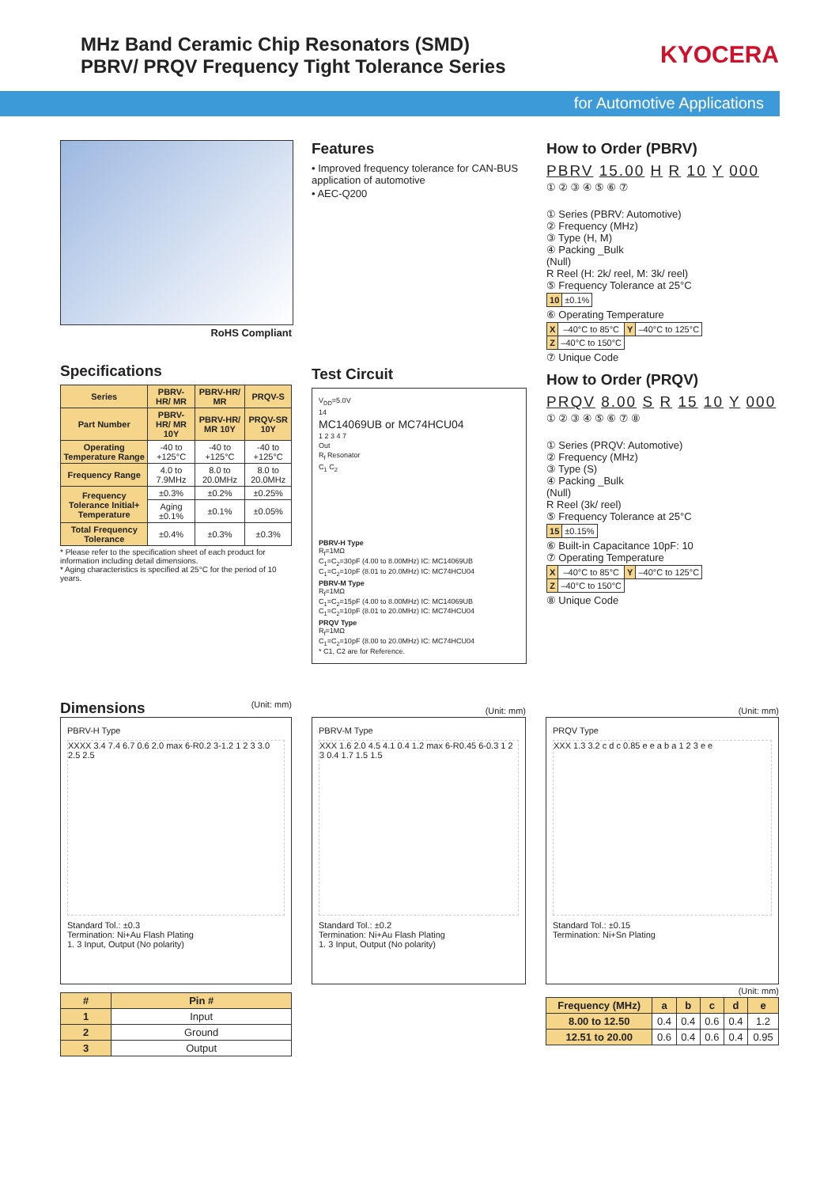MHz Band Ceramic Chip Resonators (SMD)
PBRV/ PRQV Frequency Tight Tolerance Series
KYOCERA
for Automotive Applications
RoHS Compliant
Specifications
| Series | PBRV-HR/ MR | PBRV-HR/ MR | PRQV-S |
| --- | --- | --- | --- |
| Part Number | PBRV-HR/ MR 10Y | PBRV-HR/ MR 10Y | PRQV-SR 10Y |
| Operating Temperature Range | -40 to +125°C | -40 to +125°C | -40 to +125°C |
| Frequency Range | 4.0 to 7.9MHz | 8.0 to 20.0MHz | 8.0 to 20.0MHz |
| Frequency Tolerance Initial+ Temperature | ±0.3% | ±0.2% | ±0.25% |
| | Aging ±0.1% | ±0.1% | ±0.05% |
| Total Frequency Tolerance | ±0.4% | ±0.3% | ±0.3% |
* Please refer to the specification sheet of each product for information including detail dimensions.
* Aging characteristics is specified at 25°C for the period of 10 years.
Features
• Improved frequency tolerance for CAN-BUS application of automotive
• AEC-Q200
Test Circuit
V<sub>DD</sub>=5.0V
14
MC14069UB or MC74HCU04
1 2 3 4 7
Out
R<sub>f</sub> Resonator
C<sub>1</sub> C<sub>2</sub>
PBRV-H Type
R<sub>f</sub>=1MΩ
C<sub>1</sub>=C<sub>2</sub>=30pF (4.00 to 8.00MHz) IC: MC14069UB
C<sub>1</sub>=C<sub>2</sub>=10pF (8.01 to 20.0MHz) IC: MC74HCU04
PBRV-M Type
R<sub>f</sub>=1MΩ
C<sub>1</sub>=C<sub>2</sub>=15pF (4.00 to 8.00MHz) IC: MC14069UB
C<sub>1</sub>=C<sub>2</sub>=10pF (8.01 to 20.0MHz) IC: MC74HCU04
PRQV Type
R<sub>f</sub>=1MΩ
C<sub>1</sub>=C<sub>2</sub>=10pF (8.00 to 20.0MHz) IC: MC74HCU04
* C1, C2 are for Reference.
How to Order (PBRV)
PBRV 15.00 H R 10 Y 000
① ② ③ ④ ⑤ ⑥ ⑦
① Series (PBRV: Automotive)
② Frequency (MHz)
③ Type (H, M)
④ Packing _Bulk
(Null)
R Reel (H: 2k/ reel, M: 3k/ reel)
⑤ Frequency Tolerance at 25°C
| 10 | ±0.1% |
⑥ Operating Temperature
| X | –40°C to 85°C | Y | –40°C to 125°C |
| Z | –40°C to 150°C | | |
⑦ Unique Code
How to Order (PRQV)
PRQV 8.00 S R 15 10 Y 000
① ② ③ ④ ⑤ ⑥ ⑦ ⑧
① Series (PRQV: Automotive)
② Frequency (MHz)
③ Type (S)
④ Packing _Bulk
(Null)
R Reel (3k/ reel)
⑤ Frequency Tolerance at 25°C
| 15 | ±0.15% |
⑥ Built-in Capacitance 10pF: 10
⑦ Operating Temperature
| X | –40°C to 85°C | Y | –40°C to 125°C |
| Z | –40°C to 150°C | | |
⑧ Unique Code
Dimensions (Unit: mm)
PBRV-H Type
XXXX 3.4 7.4 6.7 0.6 2.0 max 6-R0.2 3-1.2 1 2 3 3.0 2.5 2.5
Standard Tol.: ±0.3
Termination: Ni+Au Flash Plating
1. 3 Input, Output (No polarity)
| # | Pin # |
| --- | --- |
| 1 | Input |
| 2 | Ground |
| 3 | Output |
(Unit: mm)
PBRV-M Type
XXX 1.6 2.0 4.5 4.1 0.4 1.2 max 6-R0.45 6-0.3 1 2 3 0.4 1.7 1.5 1.5
Standard Tol.: ±0.2
Termination: Ni+Au Flash Plating
1. 3 Input, Output (No polarity)
(Unit: mm)
PRQV Type
XXX 1.3 3.2 c d c 0.85 e e a b a 1 2 3 e e
Standard Tol.: ±0.15
Termination: Ni+Sn Plating
(Unit: mm)
| Frequency (MHz) | a | b | c | d | e |
| --- | --- | --- | --- | --- | --- |
| 8.00 to 12.50 | 0.4 | 0.4 | 0.6 | 0.4 | 1.2 |
| 12.51 to 20.00 | 0.6 | 0.4 | 0.6 | 0.4 | 0.95 |